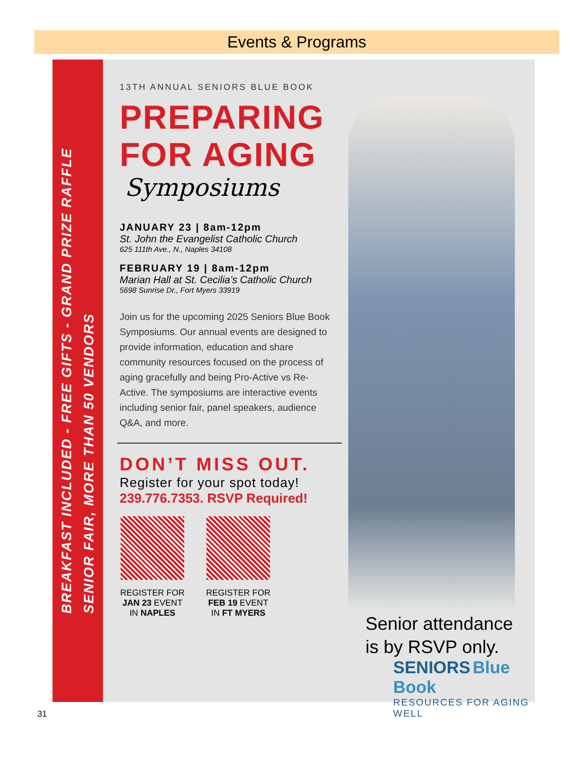Events & Programs
BREAKFAST INCLUDED - FREE GIFTS - GRAND PRIZE RAFFLE
SENIOR FAIR, MORE THAN 50 VENDORS
13TH ANNUAL SENIORS BLUE BOOK
PREPARING
FOR AGING
Symposiums
JANUARY 23 | 8am-12pm
St. John the Evangelist Catholic Church
625 111th Ave., N., Naples 34108
FEBRUARY 19 | 8am-12pm
Marian Hall at St. Cecilia’s Catholic Church
5698 Sunrise Dr., Fort Myers 33919
Join us for the upcoming 2025 Seniors Blue Book Symposiums. Our annual events are designed to provide information, education and share community resources focused on the process of aging gracefully and being Pro-Active vs Re-Active. The symposiums are interactive events including senior fair, panel speakers, audience Q&A, and more.
DON’T MISS OUT.
Register for your spot today!
239.776.7353. RSVP Required!
REGISTER FOR
JAN 23 EVENT
IN NAPLES
REGISTER FOR
FEB 19 EVENT
IN FT MYERS
Senior attendance
is by RSVP only.
SENIORS Blue Book
RESOURCES FOR AGING WELL
31